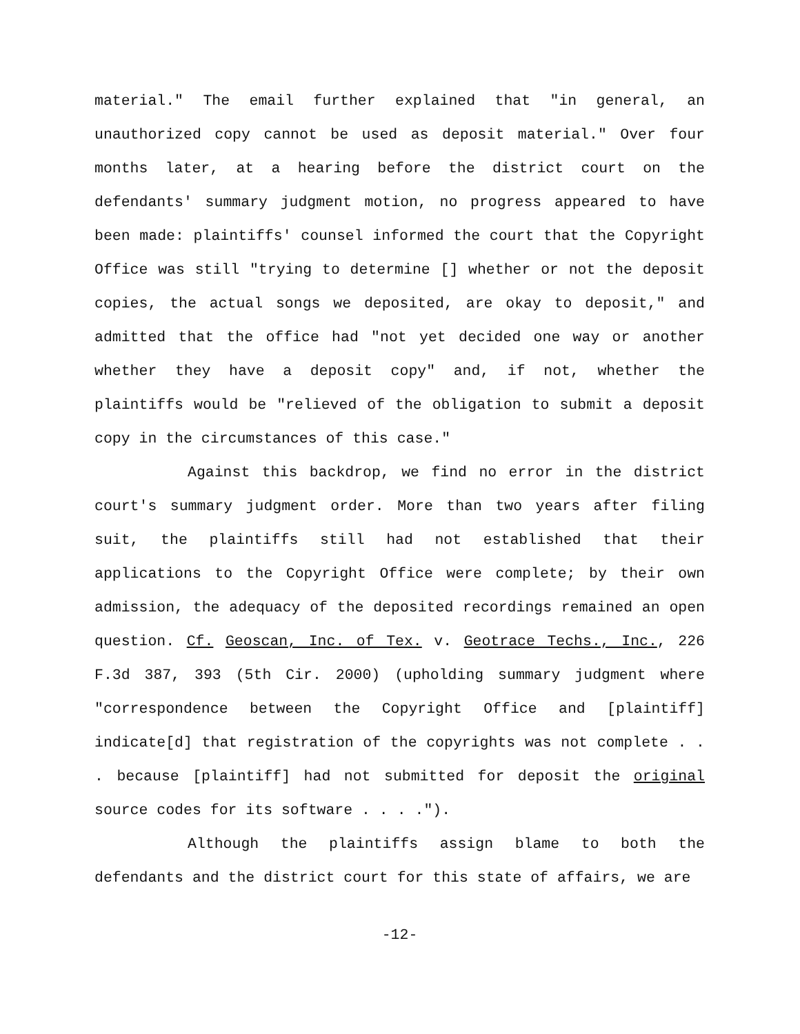material." The email further explained that "in general, an unauthorized copy cannot be used as deposit material." Over four months later, at a hearing before the district court on the defendants' summary judgment motion, no progress appeared to have been made: plaintiffs' counsel informed the court that the Copyright Office was still "trying to determine [] whether or not the deposit copies, the actual songs we deposited, are okay to deposit," and admitted that the office had "not yet decided one way or another whether they have a deposit copy" and, if not, whether the plaintiffs would be "relieved of the obligation to submit a deposit copy in the circumstances of this case."
Against this backdrop, we find no error in the district court's summary judgment order. More than two years after filing suit, the plaintiffs still had not established that their applications to the Copyright Office were complete; by their own admission, the adequacy of the deposited recordings remained an open question. Cf. Geoscan, Inc. of Tex. v. Geotrace Techs., Inc., 226 F.3d 387, 393 (5th Cir. 2000) (upholding summary judgment where "correspondence between the Copyright Office and [plaintiff] indicate[d] that registration of the copyrights was not complete . . . because [plaintiff] had not submitted for deposit the original source codes for its software . . . .").
Although the plaintiffs assign blame to both the defendants and the district court for this state of affairs, we are
-12-